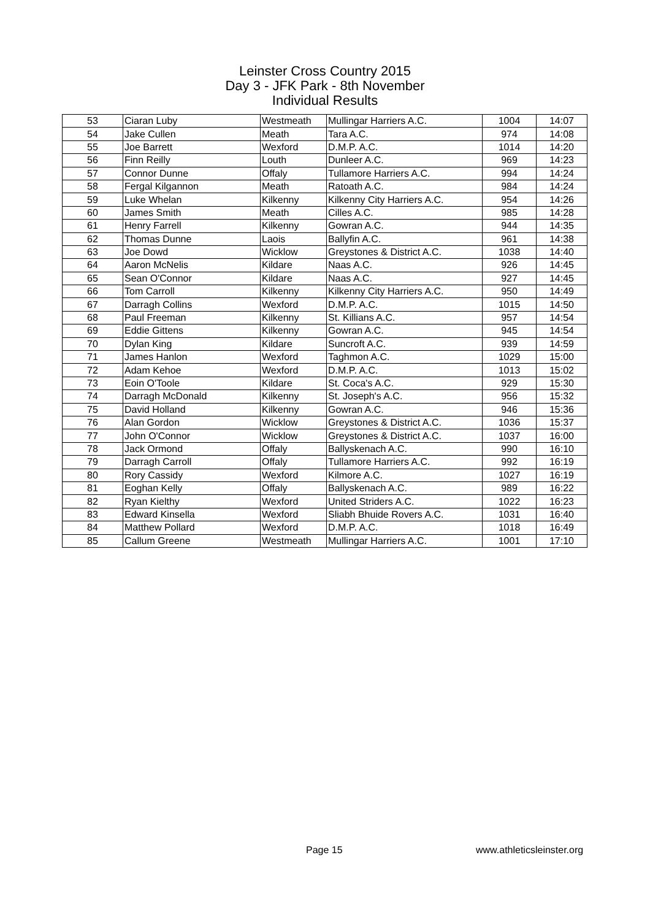Leinster Cross Country 2015
Day 3 - JFK Park - 8th November
Individual Results
| 53 | Ciaran Luby | Westmeath | Mullingar Harriers A.C. | 1004 | 14:07 |
| 54 | Jake Cullen | Meath | Tara A.C. | 974 | 14:08 |
| 55 | Joe Barrett | Wexford | D.M.P. A.C. | 1014 | 14:20 |
| 56 | Finn Reilly | Louth | Dunleer A.C. | 969 | 14:23 |
| 57 | Connor Dunne | Offaly | Tullamore Harriers A.C. | 994 | 14:24 |
| 58 | Fergal Kilgannon | Meath | Ratoath A.C. | 984 | 14:24 |
| 59 | Luke Whelan | Kilkenny | Kilkenny City Harriers A.C. | 954 | 14:26 |
| 60 | James Smith | Meath | Cilles A.C. | 985 | 14:28 |
| 61 | Henry Farrell | Kilkenny | Gowran A.C. | 944 | 14:35 |
| 62 | Thomas Dunne | Laois | Ballyfin A.C. | 961 | 14:38 |
| 63 | Joe Dowd | Wicklow | Greystones & District A.C. | 1038 | 14:40 |
| 64 | Aaron McNelis | Kildare | Naas A.C. | 926 | 14:45 |
| 65 | Sean O'Connor | Kildare | Naas A.C. | 927 | 14:45 |
| 66 | Tom Carroll | Kilkenny | Kilkenny City Harriers A.C. | 950 | 14:49 |
| 67 | Darragh Collins | Wexford | D.M.P. A.C. | 1015 | 14:50 |
| 68 | Paul Freeman | Kilkenny | St. Killians A.C. | 957 | 14:54 |
| 69 | Eddie Gittens | Kilkenny | Gowran A.C. | 945 | 14:54 |
| 70 | Dylan King | Kildare | Suncroft A.C. | 939 | 14:59 |
| 71 | James Hanlon | Wexford | Taghmon A.C. | 1029 | 15:00 |
| 72 | Adam Kehoe | Wexford | D.M.P. A.C. | 1013 | 15:02 |
| 73 | Eoin O'Toole | Kildare | St. Coca's A.C. | 929 | 15:30 |
| 74 | Darragh McDonald | Kilkenny | St. Joseph's A.C. | 956 | 15:32 |
| 75 | David Holland | Kilkenny | Gowran A.C. | 946 | 15:36 |
| 76 | Alan Gordon | Wicklow | Greystones & District A.C. | 1036 | 15:37 |
| 77 | John O'Connor | Wicklow | Greystones & District A.C. | 1037 | 16:00 |
| 78 | Jack Ormond | Offaly | Ballyskenach A.C. | 990 | 16:10 |
| 79 | Darragh Carroll | Offaly | Tullamore Harriers A.C. | 992 | 16:19 |
| 80 | Rory Cassidy | Wexford | Kilmore A.C. | 1027 | 16:19 |
| 81 | Eoghan Kelly | Offaly | Ballyskenach A.C. | 989 | 16:22 |
| 82 | Ryan Kielthy | Wexford | United Striders A.C. | 1022 | 16:23 |
| 83 | Edward Kinsella | Wexford | Sliabh Bhuide Rovers A.C. | 1031 | 16:40 |
| 84 | Matthew Pollard | Wexford | D.M.P. A.C. | 1018 | 16:49 |
| 85 | Callum Greene | Westmeath | Mullingar Harriers A.C. | 1001 | 17:10 |
Page 15 www.athleticsleinster.org